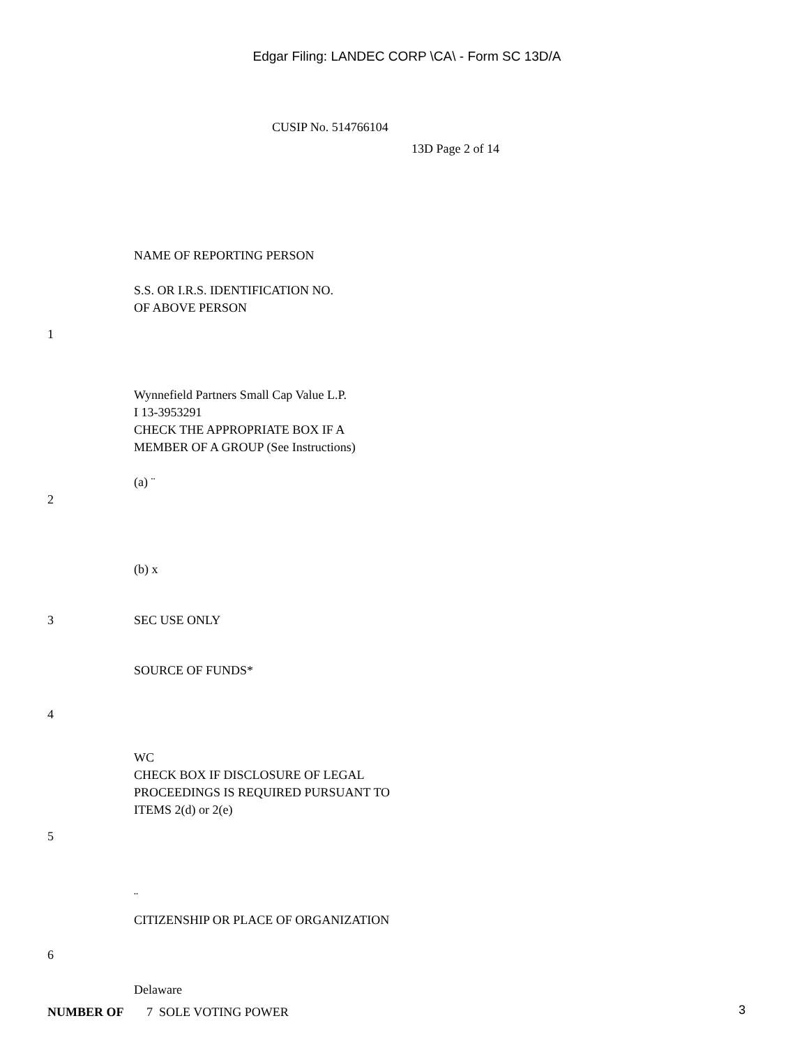Edgar Filing: LANDEC CORP \CA\ - Form SC 13D/A
CUSIP No. 514766104
13D Page 2 of 14
| 1 | NAME OF REPORTING PERSON S.S. OR I.R.S. IDENTIFICATION NO. OF ABOVE PERSON Wynnefield Partners Small Cap Value L.P. I 13-3953291 |
| 2 | CHECK THE APPROPRIATE BOX IF A MEMBER OF A GROUP (See Instructions) (a) ¨ (b) x |
| 3 | SEC USE ONLY |
| 4 | SOURCE OF FUNDS* WC |
| 5 | CHECK BOX IF DISCLOSURE OF LEGAL PROCEEDINGS IS REQUIRED PURSUANT TO ITEMS 2(d) or 2(e) ¨ |
| 6 | CITIZENSHIP OR PLACE OF ORGANIZATION Delaware |
| NUMBER OF | 7 SOLE VOTING POWER |
3